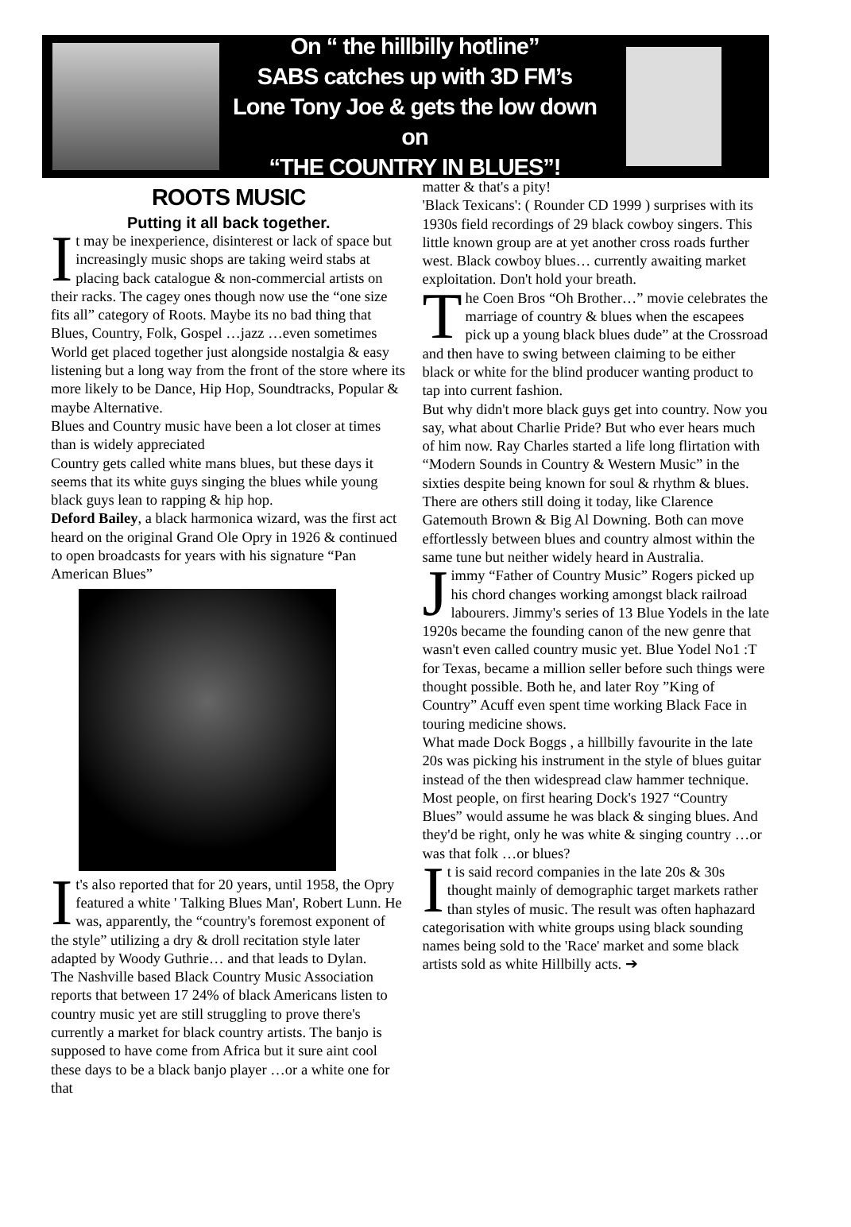On “ the hillbilly hotline”
SABS catches up with 3D FM’s
Lone Tony Joe & gets the low down on
“THE COUNTRY IN BLUES”!
ROOTS MUSIC
Putting it all back together.
It may be inexperience, disinterest or lack of space but increasingly music shops are taking weird stabs at placing back catalogue & non-commercial artists on their racks. The cagey ones though now use the “one size fits all” category of Roots. Maybe its no bad thing that Blues, Country, Folk, Gospel …jazz …even sometimes World get placed together just alongside nostalgia & easy listening but a long way from the front of the store where its more likely to be Dance, Hip Hop, Soundtracks, Popular & maybe Alternative.
Blues and Country music have been a lot closer at times than is widely appreciated
Country gets called white mans blues, but these days it seems that its white guys singing the blues while young black guys lean to rapping & hip hop.
Deford Bailey, a black harmonica wizard, was the first act heard on the original Grand Ole Opry in 1926 & continued to open broadcasts for years with his signature “Pan American Blues”
It's also reported that for 20 years, until 1958, the Opry featured a white ' Talking Blues Man', Robert Lunn. He was, apparently, the “country's foremost exponent of the style” utilizing a dry & droll recitation style later adapted by Woody Guthrie… and that leads to Dylan.
The Nashville based Black Country Music Association reports that between 17 24% of black Americans listen to country music yet are still struggling to prove there's currently a market for black country artists. The banjo is supposed to have come from Africa but it sure aint cool these days to be a black banjo player …or a white one for that
matter & that's a pity!
'Black Texicans': ( Rounder CD 1999 ) surprises with its 1930s field recordings of 29 black cowboy singers. This little known group are at yet another cross roads further west. Black cowboy blues… currently awaiting market exploitation. Don't hold your breath.
The Coen Bros “Oh Brother…” movie celebrates the marriage of country & blues when the escapees pick up a young black blues dude” at the Crossroad and then have to swing between claiming to be either black or white for the blind producer wanting product to tap into current fashion.
But why didn't more black guys get into country. Now you say, what about Charlie Pride? But who ever hears much of him now. Ray Charles started a life long flirtation with “Modern Sounds in Country & Western Music” in the sixties despite being known for soul & rhythm & blues. There are others still doing it today, like Clarence Gatemouth Brown & Big Al Downing. Both can move effortlessly between blues and country almost within the same tune but neither widely heard in Australia.
Jimmy “Father of Country Music” Rogers picked up his chord changes working amongst black railroad labourers. Jimmy's series of 13 Blue Yodels in the late 1920s became the founding canon of the new genre that wasn't even called country music yet. Blue Yodel No1 :T for Texas, became a million seller before such things were thought possible. Both he, and later Roy ”King of Country” Acuff even spent time working Black Face in touring medicine shows.
What made Dock Boggs , a hillbilly favourite in the late 20s was picking his instrument in the style of blues guitar instead of the then widespread claw hammer technique.
Most people, on first hearing Dock's 1927 “Country Blues” would assume he was black & singing blues. And they'd be right, only he was white & singing country …or was that folk …or blues?
It is said record companies in the late 20s & 30s thought mainly of demographic target markets rather than styles of music. The result was often haphazard categorisation with white groups using black sounding names being sold to the 'Race' market and some black artists sold as white Hillbilly acts. ➔